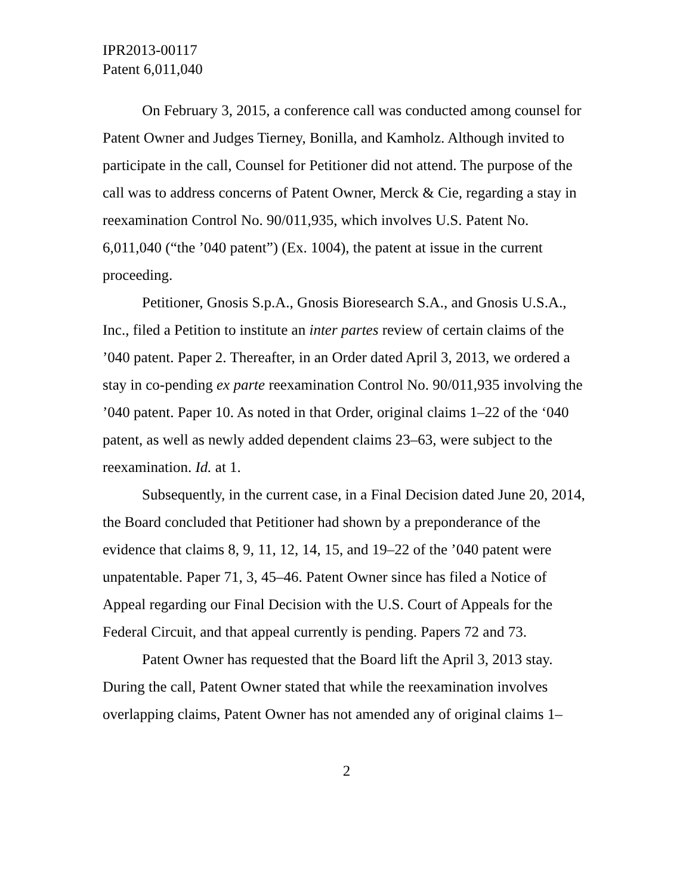IPR2013-00117
Patent 6,011,040
On February 3, 2015, a conference call was conducted among counsel for Patent Owner and Judges Tierney, Bonilla, and Kamholz. Although invited to participate in the call, Counsel for Petitioner did not attend. The purpose of the call was to address concerns of Patent Owner, Merck & Cie, regarding a stay in reexamination Control No. 90/011,935, which involves U.S. Patent No. 6,011,040 (“the ’040 patent”) (Ex. 1004), the patent at issue in the current proceeding.
Petitioner, Gnosis S.p.A., Gnosis Bioresearch S.A., and Gnosis U.S.A., Inc., filed a Petition to institute an inter partes review of certain claims of the ’040 patent. Paper 2. Thereafter, in an Order dated April 3, 2013, we ordered a stay in co-pending ex parte reexamination Control No. 90/011,935 involving the ’040 patent. Paper 10. As noted in that Order, original claims 1–22 of the ‘040 patent, as well as newly added dependent claims 23–63, were subject to the reexamination. Id. at 1.
Subsequently, in the current case, in a Final Decision dated June 20, 2014, the Board concluded that Petitioner had shown by a preponderance of the evidence that claims 8, 9, 11, 12, 14, 15, and 19–22 of the ’040 patent were unpatentable. Paper 71, 3, 45–46. Patent Owner since has filed a Notice of Appeal regarding our Final Decision with the U.S. Court of Appeals for the Federal Circuit, and that appeal currently is pending. Papers 72 and 73.
Patent Owner has requested that the Board lift the April 3, 2013 stay. During the call, Patent Owner stated that while the reexamination involves overlapping claims, Patent Owner has not amended any of original claims 1–
2